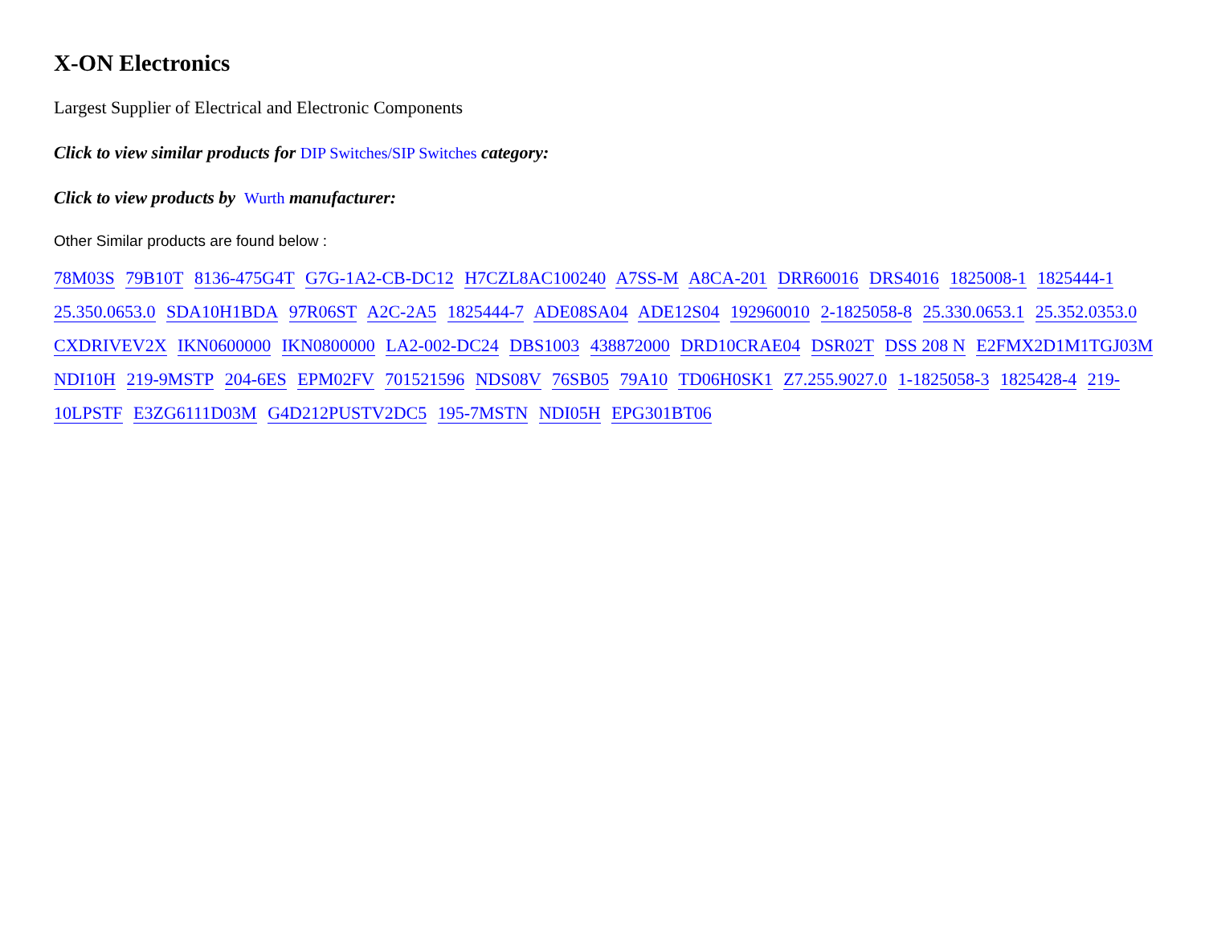X-ON Electronics
Largest Supplier of Electrical and Electronic Components
Click to view similar products for DIP Switches/SIP Switches category:
Click to view products by Wurth manufacturer:
Other Similar products are found below :
78M03S 79B10T 8136-475G4T G7G-1A2-CB-DC12 H7CZL8AC100240 A7SS-M A8CA-201 DRR60016 DRS4016 1825008-1 1825444-1 25.350.0653.0 SDA10H1BDA 97R06ST A2C-2A5 1825444-7 ADE08SA04 ADE12S04 192960010 2-1825058-8 25.330.0653.1 25.352.0353.0 CXDRIVEV2X IKN0600000 IKN0800000 LA2-002-DC24 DBS1003 438872000 DRD10CRAE04 DSR02T DSS 208 N E2FMX2D1M1TGJ03M NDI10H 219-9MSTP 204-6ES EPM02FV 701521596 NDS08V 76SB05 79A10 TD06H0SK1 Z7.255.9027.0 1-1825058-3 1825428-4 219-10LPSTF E3ZG6111D03M G4D212PUSTV2DC5 195-7MSTN NDI05H EPG301BT06